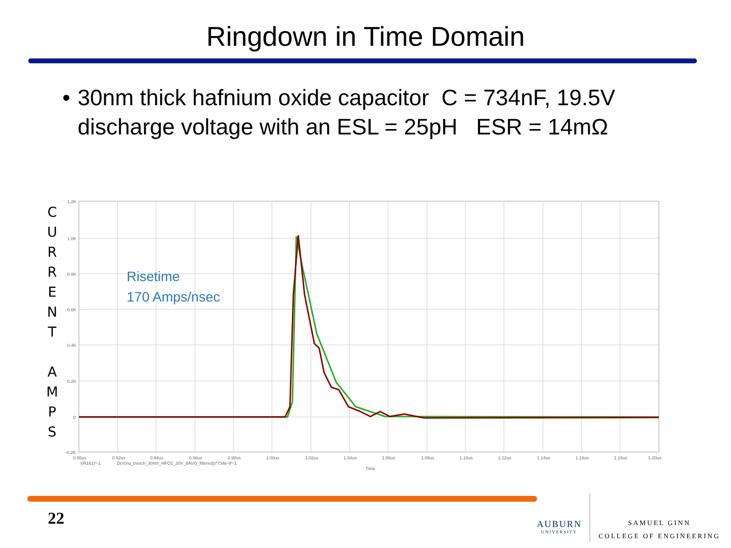Ringdown in Time Domain
• 30nm thick hafnium oxide capacitor C = 734nF, 19.5V discharge voltage with an ESL = 25pH ESR = 14mΩ
C
U
R
R
E
N
T
A
M
P
S
1.2K
1.0K
0.8K
0.6K
0.4K
0.2K
0
-0.2K
0.90us
0.92us
0.94us
0.96us
0.98us
1.00us
1.02us
1.04us
1.06us
1.08us
1.10us
1.12us
1.14us
1.16us
1.18us
1.20us
I(R161)*-1
D(V(no_trench_30nm_HFO2_20V_8AVG_filtered))*734e-9*-1
Time
Risetime
170 Amps/nsec
22
AUBURN
UNIVERSITY
SAMUEL GINN
COLLEGE OF ENGINEERING